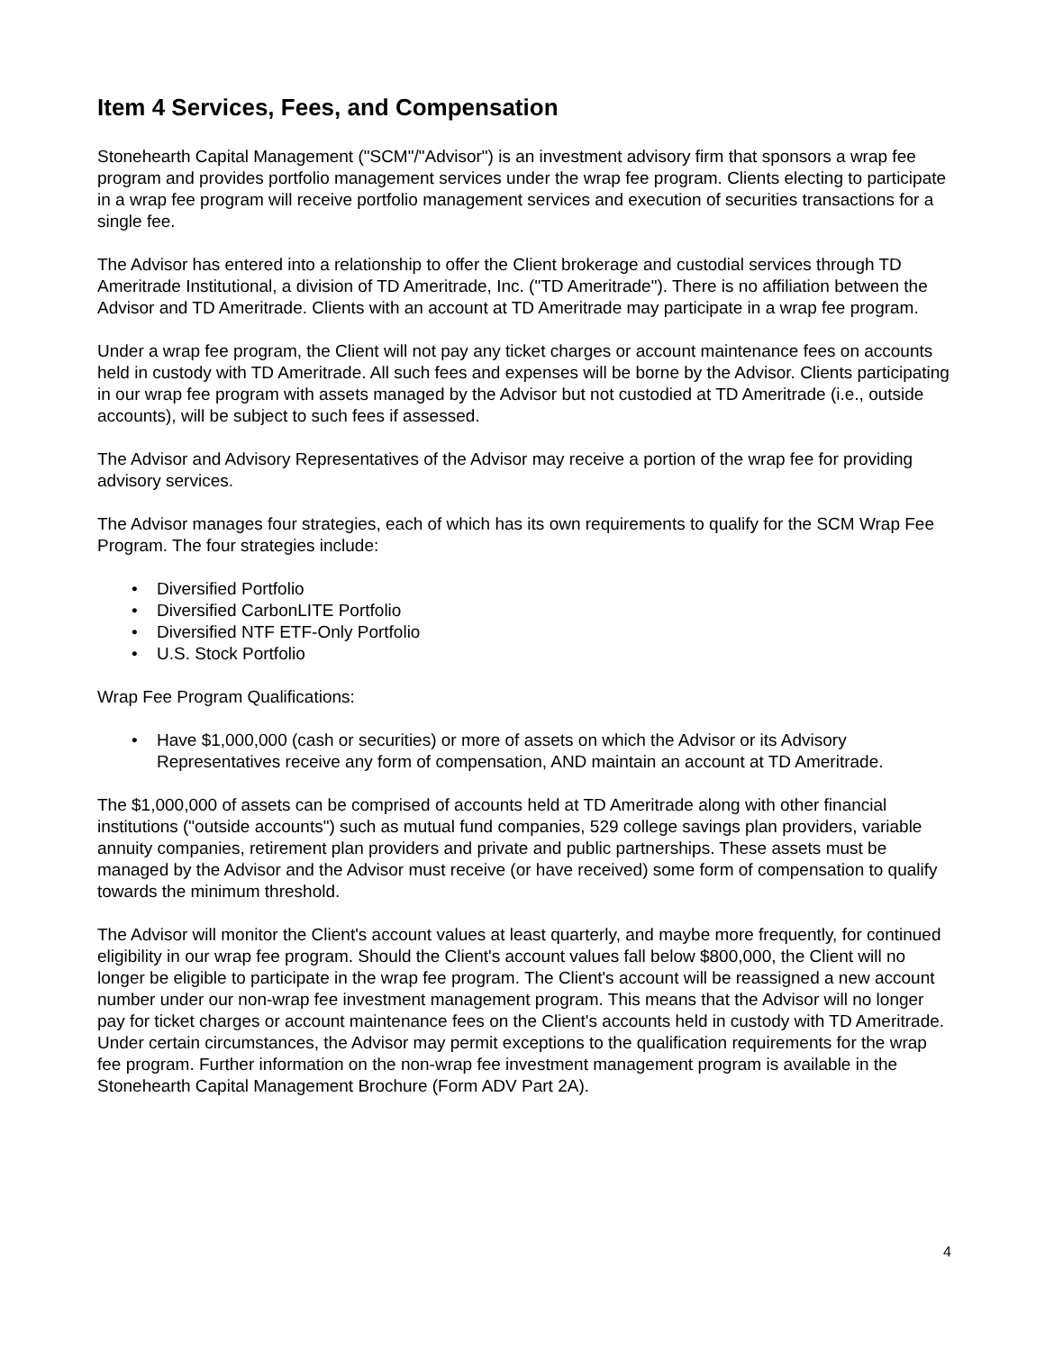Item 4 Services, Fees, and Compensation
Stonehearth Capital Management ("SCM"/"Advisor") is an investment advisory firm that sponsors a wrap fee program and provides portfolio management services under the wrap fee program. Clients electing to participate in a wrap fee program will receive portfolio management services and execution of securities transactions for a single fee.
The Advisor has entered into a relationship to offer the Client brokerage and custodial services through TD Ameritrade Institutional, a division of TD Ameritrade, Inc. ("TD Ameritrade"). There is no affiliation between the Advisor and TD Ameritrade. Clients with an account at TD Ameritrade may participate in a wrap fee program.
Under a wrap fee program, the Client will not pay any ticket charges or account maintenance fees on accounts held in custody with TD Ameritrade. All such fees and expenses will be borne by the Advisor. Clients participating in our wrap fee program with assets managed by the Advisor but not custodied at TD Ameritrade (i.e., outside accounts), will be subject to such fees if assessed.
The Advisor and Advisory Representatives of the Advisor may receive a portion of the wrap fee for providing advisory services.
The Advisor manages four strategies, each of which has its own requirements to qualify for the SCM Wrap Fee Program. The four strategies include:
• Diversified Portfolio
• Diversified CarbonLITE Portfolio
• Diversified NTF ETF-Only Portfolio
• U.S. Stock Portfolio
Wrap Fee Program Qualifications:
• Have $1,000,000 (cash or securities) or more of assets on which the Advisor or its Advisory Representatives receive any form of compensation, AND maintain an account at TD Ameritrade.
The $1,000,000 of assets can be comprised of accounts held at TD Ameritrade along with other financial institutions ("outside accounts") such as mutual fund companies, 529 college savings plan providers, variable annuity companies, retirement plan providers and private and public partnerships. These assets must be managed by the Advisor and the Advisor must receive (or have received) some form of compensation to qualify towards the minimum threshold.
The Advisor will monitor the Client's account values at least quarterly, and maybe more frequently, for continued eligibility in our wrap fee program. Should the Client's account values fall below $800,000, the Client will no longer be eligible to participate in the wrap fee program. The Client's account will be reassigned a new account number under our non-wrap fee investment management program. This means that the Advisor will no longer pay for ticket charges or account maintenance fees on the Client's accounts held in custody with TD Ameritrade. Under certain circumstances, the Advisor may permit exceptions to the qualification requirements for the wrap fee program. Further information on the non-wrap fee investment management program is available in the Stonehearth Capital Management Brochure (Form ADV Part 2A).
4